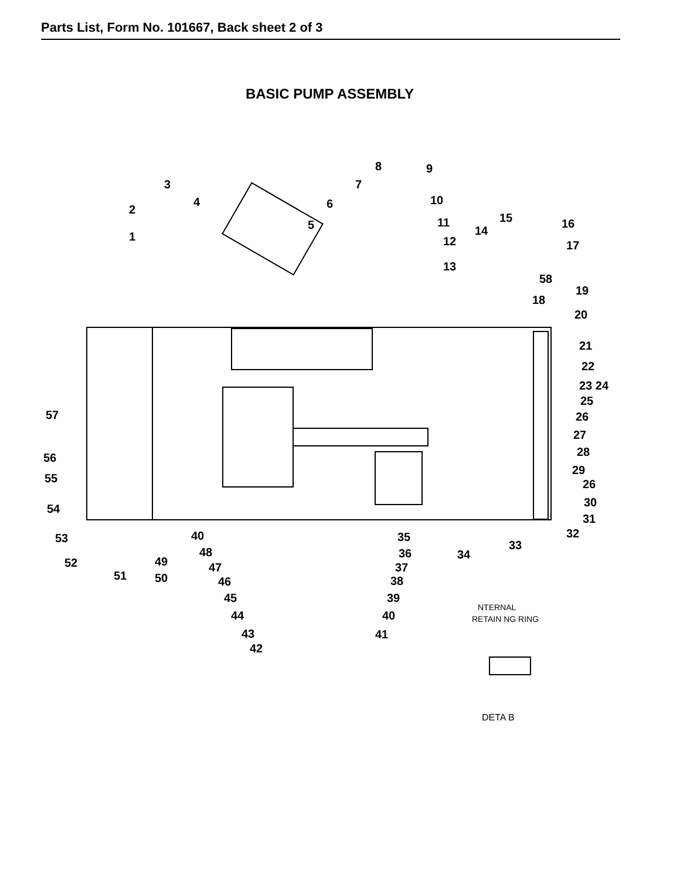Parts List, Form No. 101667, Back sheet 2 of 3
BASIC PUMP ASSEMBLY
NTERNAL
RETAIN NG RING
DETA B
8 9
3 7
4 6 10
2
5 11 15
14
16
1 12 17
13
58
19
18
20
21
22
23 24
25
57 26
27
56 28
29
55 26
30
54
31
32
53 40 35
33
48 36 34
52 49 47 37
51 50 46 38
45 39
44 40
43 41
42